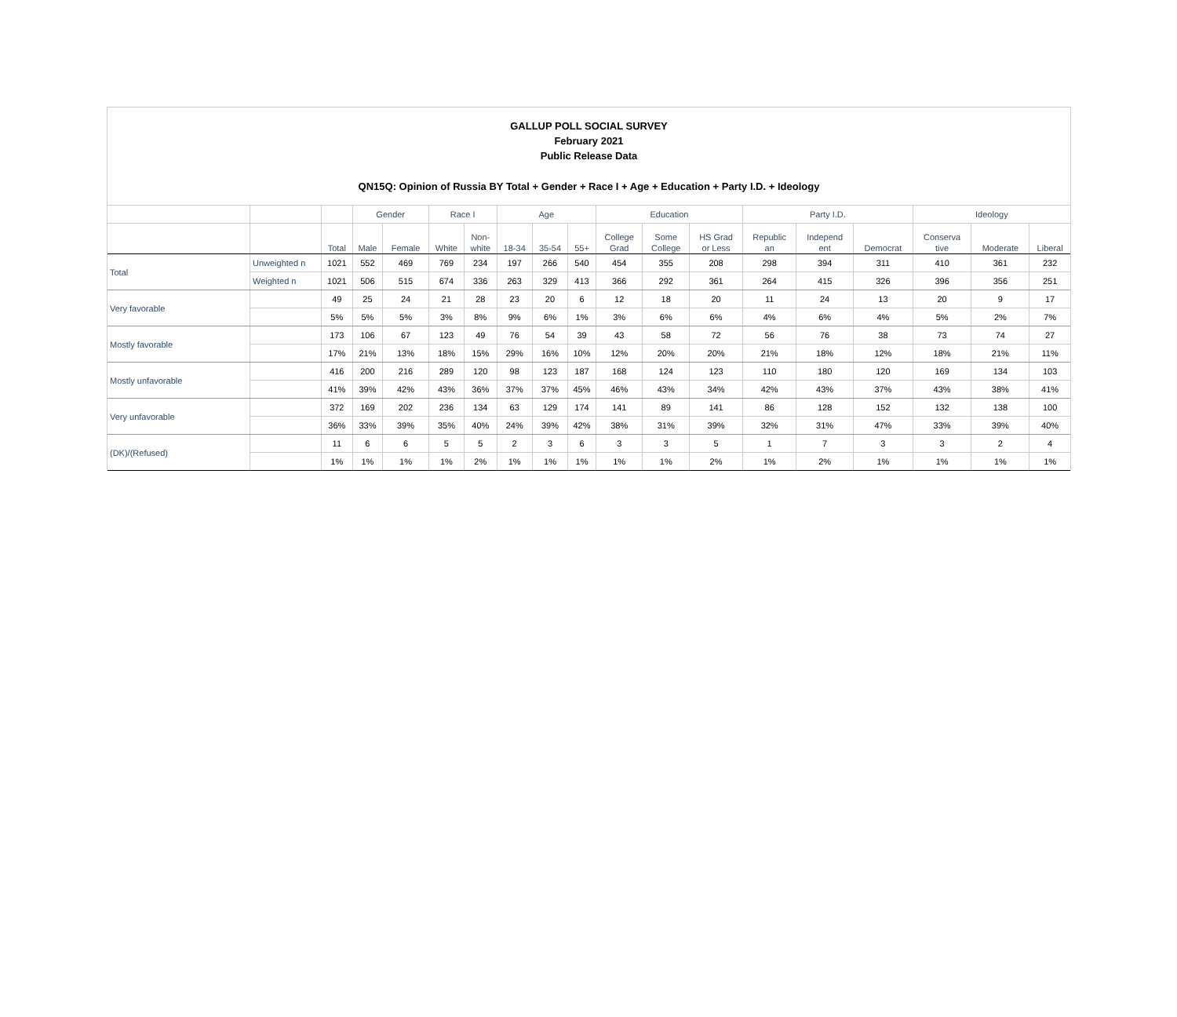GALLUP POLL SOCIAL SURVEY
February 2021
Public Release Data
QN15Q: Opinion of Russia BY Total + Gender + Race I + Age + Education + Party I.D. + Ideology
| | | | Gender | | Race I | | Age | | | Education | | | Party I.D. | | | Ideology | | |
| --- | --- | --- | --- | --- | --- | --- | --- | --- | --- | --- | --- | --- | --- | --- | --- | --- | --- | --- |
| | | Total | Male | Female | White | Non- white | 18-34 | 35-54 | 55+ | College Grad | Some College | HS Grad or Less | Republic an | Independ ent | Democrat | Conserva tive | Moderate | Liberal |
| Total | Unweighted n | 1021 | 552 | 469 | 769 | 234 | 197 | 266 | 540 | 454 | 355 | 208 | 298 | 394 | 311 | 410 | 361 | 232 |
| | Weighted n | 1021 | 506 | 515 | 674 | 336 | 263 | 329 | 413 | 366 | 292 | 361 | 264 | 415 | 326 | 396 | 356 | 251 |
| Very favorable | | 49 | 25 | 24 | 21 | 28 | 23 | 20 | 6 | 12 | 18 | 20 | 11 | 24 | 13 | 20 | 9 | 17 |
| | | 5% | 5% | 5% | 3% | 8% | 9% | 6% | 1% | 3% | 6% | 6% | 4% | 6% | 4% | 5% | 2% | 7% |
| Mostly favorable | | 173 | 106 | 67 | 123 | 49 | 76 | 54 | 39 | 43 | 58 | 72 | 56 | 76 | 38 | 73 | 74 | 27 |
| | | 17% | 21% | 13% | 18% | 15% | 29% | 16% | 10% | 12% | 20% | 20% | 21% | 18% | 12% | 18% | 21% | 11% |
| Mostly unfavorable | | 416 | 200 | 216 | 289 | 120 | 98 | 123 | 187 | 168 | 124 | 123 | 110 | 180 | 120 | 169 | 134 | 103 |
| | | 41% | 39% | 42% | 43% | 36% | 37% | 37% | 45% | 46% | 43% | 34% | 42% | 43% | 37% | 43% | 38% | 41% |
| Very unfavorable | | 372 | 169 | 202 | 236 | 134 | 63 | 129 | 174 | 141 | 89 | 141 | 86 | 128 | 152 | 132 | 138 | 100 |
| | | 36% | 33% | 39% | 35% | 40% | 24% | 39% | 42% | 38% | 31% | 39% | 32% | 31% | 47% | 33% | 39% | 40% |
| (DK)/(Refused) | | 11 | 6 | 6 | 5 | 5 | 2 | 3 | 6 | 3 | 3 | 5 | 1 | 7 | 3 | 3 | 2 | 4 |
| | | 1% | 1% | 1% | 1% | 2% | 1% | 1% | 1% | 1% | 1% | 2% | 1% | 2% | 1% | 1% | 1% | 1% |